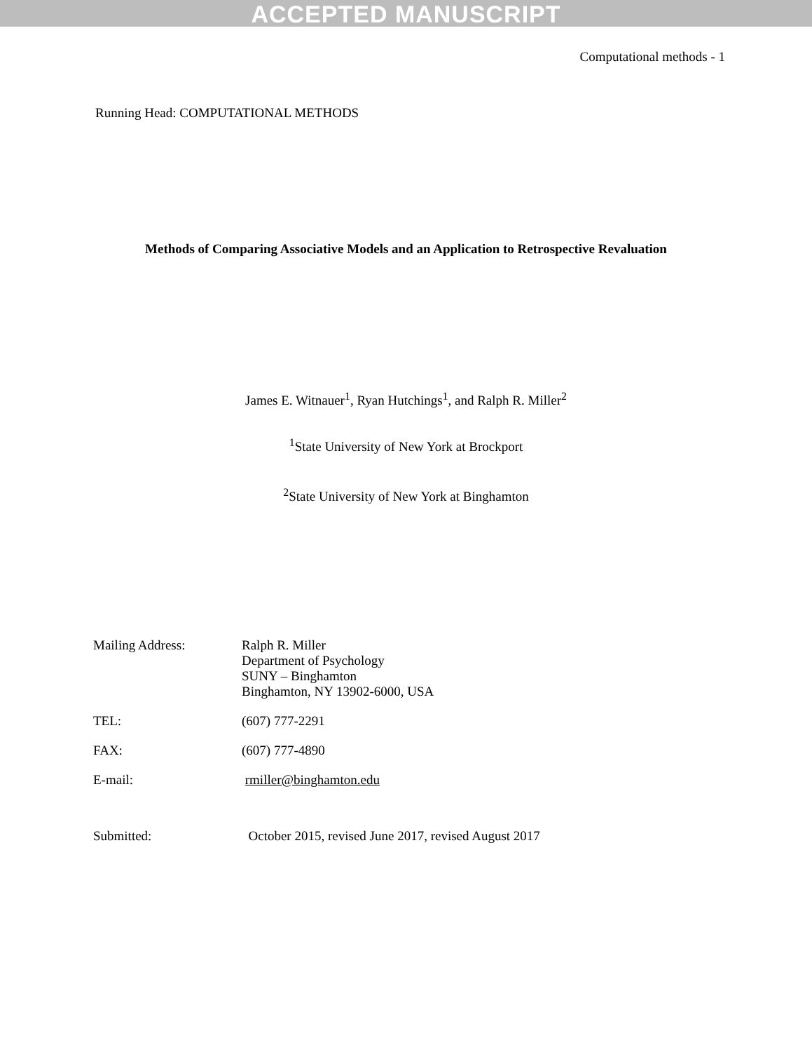ACCEPTED MANUSCRIPT
Computational methods - 1
Running Head: COMPUTATIONAL METHODS
Methods of Comparing Associative Models and an Application to Retrospective Revaluation
James E. Witnauer<sup>1</sup>, Ryan Hutchings<sup>1</sup>, and Ralph R. Miller<sup>2</sup>
<sup>1</sup> State University of New York at Brockport
<sup>2</sup> State University of New York at Binghamton
| Mailing Address: | Ralph R. Miller Department of Psychology SUNY – Binghamton Binghamton, NY 13902-6000, USA |
| TEL: | (607) 777-2291 |
| FAX: | (607) 777-4890 |
| E-mail: | rmiller@binghamton.edu |
| Submitted: | October 2015, revised June 2017, revised August 2017 |